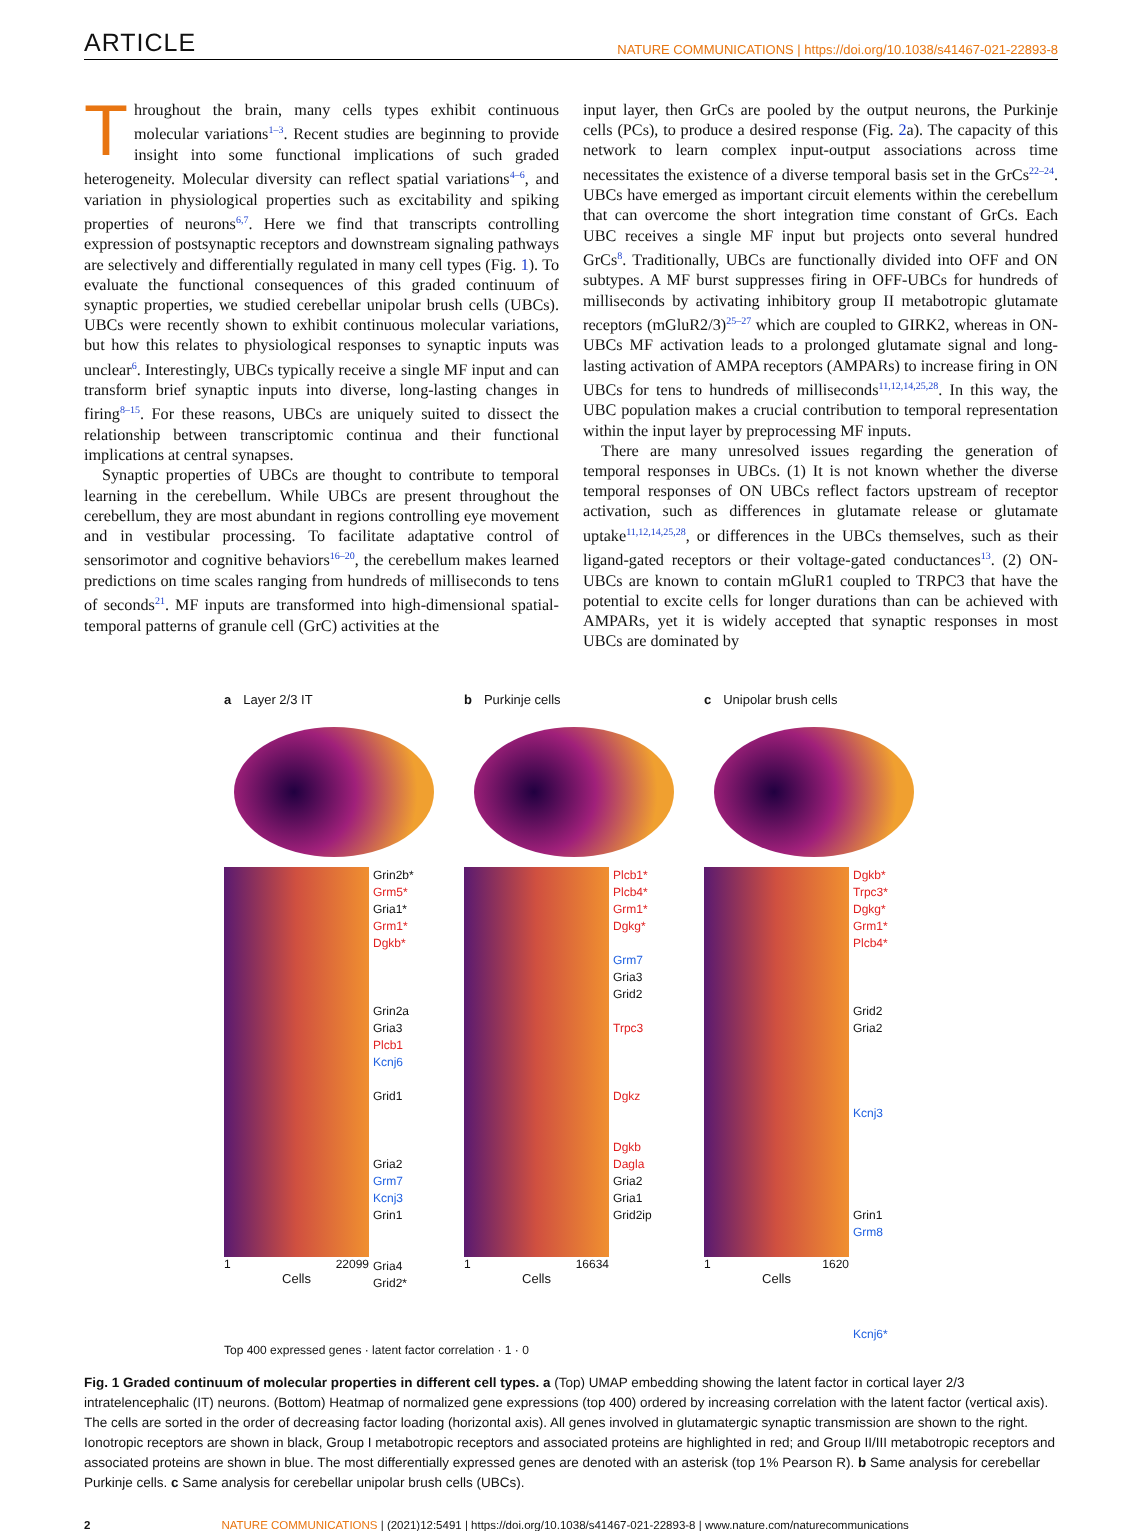ARTICLE NATURE COMMUNICATIONS | https://doi.org/10.1038/s41467-021-22893-8
Throughout the brain, many cells types exhibit continuous molecular variations<sup>1–3</sup>. Recent studies are beginning to provide insight into some functional implications of such graded heterogeneity. Molecular diversity can reflect spatial variations<sup>4–6</sup>, and variation in physiological properties such as excitability and spiking properties of neurons<sup>6,7</sup>. Here we find that transcripts controlling expression of postsynaptic receptors and downstream signaling pathways are selectively and differentially regulated in many cell types (Fig. 1). To evaluate the functional consequences of this graded continuum of synaptic properties, we studied cerebellar unipolar brush cells (UBCs). UBCs were recently shown to exhibit continuous molecular variations, but how this relates to physiological responses to synaptic inputs was unclear<sup>6</sup>. Interestingly, UBCs typically receive a single MF input and can transform brief synaptic inputs into diverse, long-lasting changes in firing<sup>8–15</sup>. For these reasons, UBCs are uniquely suited to dissect the relationship between transcriptomic continua and their functional implications at central synapses.
Synaptic properties of UBCs are thought to contribute to temporal learning in the cerebellum. While UBCs are present throughout the cerebellum, they are most abundant in regions controlling eye movement and in vestibular processing. To facilitate adaptative control of sensorimotor and cognitive behaviors<sup>16–20</sup>, the cerebellum makes learned predictions on time scales ranging from hundreds of milliseconds to tens of seconds<sup>21</sup>. MF inputs are transformed into high-dimensional spatial-temporal patterns of granule cell (GrC) activities at the
input layer, then GrCs are pooled by the output neurons, the Purkinje cells (PCs), to produce a desired response (Fig. 2a). The capacity of this network to learn complex input-output associations across time necessitates the existence of a diverse temporal basis set in the GrCs<sup>22–24</sup>. UBCs have emerged as important circuit elements within the cerebellum that can overcome the short integration time constant of GrCs. Each UBC receives a single MF input but projects onto several hundred GrCs<sup>8</sup>. Traditionally, UBCs are functionally divided into OFF and ON subtypes. A MF burst suppresses firing in OFF-UBCs for hundreds of milliseconds by activating inhibitory group II metabotropic glutamate receptors (mGluR2/3)<sup>25–27</sup> which are coupled to GIRK2, whereas in ON-UBCs MF activation leads to a prolonged glutamate signal and long-lasting activation of AMPA receptors (AMPARs) to increase firing in ON UBCs for tens to hundreds of milliseconds<sup>11,12,14,25,28</sup>. In this way, the UBC population makes a crucial contribution to temporal representation within the input layer by preprocessing MF inputs.
There are many unresolved issues regarding the generation of temporal responses in UBCs. (1) It is not known whether the diverse temporal responses of ON UBCs reflect factors upstream of receptor activation, such as differences in glutamate release or glutamate uptake<sup>11,12,14,25,28</sup>, or differences in the UBCs themselves, such as their ligand-gated receptors or their voltage-gated conductances<sup>13</sup>. (2) ON-UBCs are known to contain mGluR1 coupled to TRPC3 that have the potential to excite cells for longer durations than can be achieved with AMPARs, yet it is widely accepted that synaptic responses in most UBCs are dominated by
a Layer 2/3 IT
1 22099
Cells
Grin2b*
Grm5*
Gria1*
Grm1*
Dgkb*
Grin2a
Gria3
Plcb1
Kcnj6
Grid1
Gria2
Grm7
Kcnj3
Grin1
Gria4
Grid2*
b Purkinje cells
1 16634
Cells
Plcb1*
Plcb4*
Grm1*
Dgkg*
Grm7
Gria3
Grid2
Trpc3
Dgkz
Dgkb
Dagla
Gria2
Gria1
Grid2ip
c Unipolar brush cells
1 1620
Cells
Dgkb*
Trpc3*
Dgkg*
Grm1*
Plcb4*
Grid2
Gria2
Kcnj3
Grin1
Grm8
Kcnj6*
Top 400 expressed genes · latent factor correlation · 1 · 0
Fig. 1 Graded continuum of molecular properties in different cell types. a (Top) UMAP embedding showing the latent factor in cortical layer 2/3 intratelencephalic (IT) neurons. (Bottom) Heatmap of normalized gene expressions (top 400) ordered by increasing correlation with the latent factor (vertical axis). The cells are sorted in the order of decreasing factor loading (horizontal axis). All genes involved in glutamatergic synaptic transmission are shown to the right. Ionotropic receptors are shown in black, Group I metabotropic receptors and associated proteins are highlighted in red; and Group II/III metabotropic receptors and associated proteins are shown in blue. The most differentially expressed genes are denoted with an asterisk (top 1% Pearson R). b Same analysis for cerebellar Purkinje cells. c Same analysis for cerebellar unipolar brush cells (UBCs).
2 NATURE COMMUNICATIONS | (2021)12:5491 | https://doi.org/10.1038/s41467-021-22893-8 | www.nature.com/naturecommunications